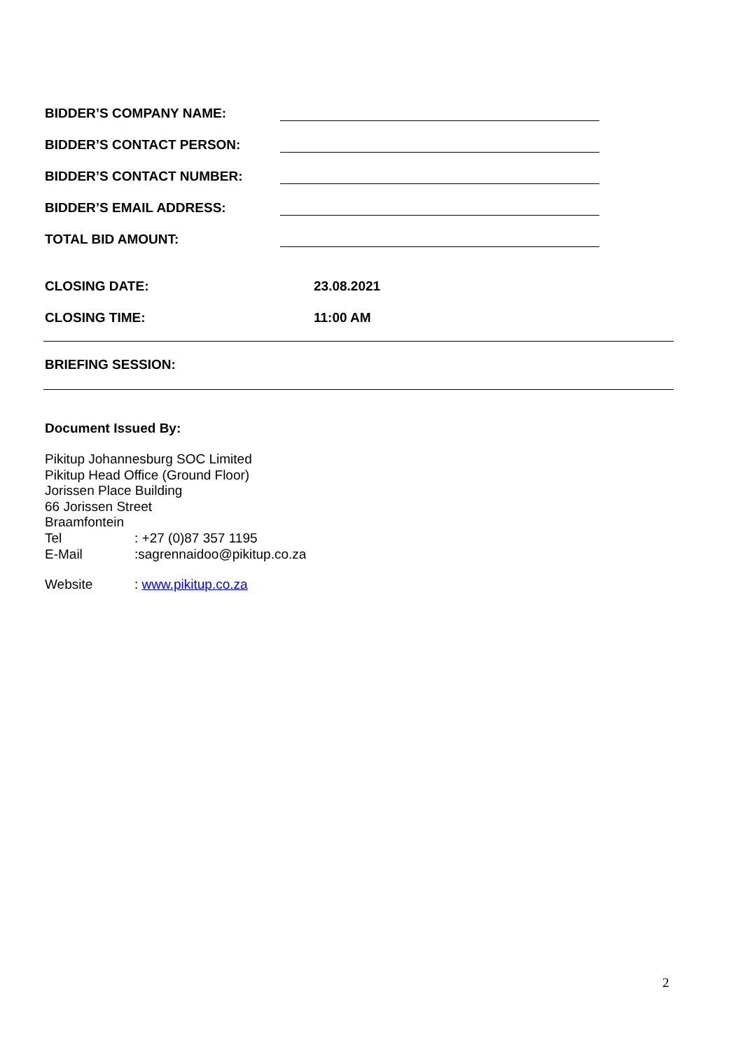BIDDER’S COMPANY NAME:
BIDDER’S CONTACT PERSON:
BIDDER’S CONTACT NUMBER:
BIDDER’S EMAIL ADDRESS:
TOTAL BID AMOUNT:
CLOSING DATE:
23.08.2021
CLOSING TIME:
11:00 AM
BRIEFING SESSION:
Document Issued By:
Pikitup Johannesburg SOC Limited
Pikitup Head Office (Ground Floor)
Jorissen Place Building
66 Jorissen Street
Braamfontein
Tel: +27 (0)87 357 1195
E-Mail:sagrennaidoo@pikitup.co.za
Website: www.pikitup.co.za
2